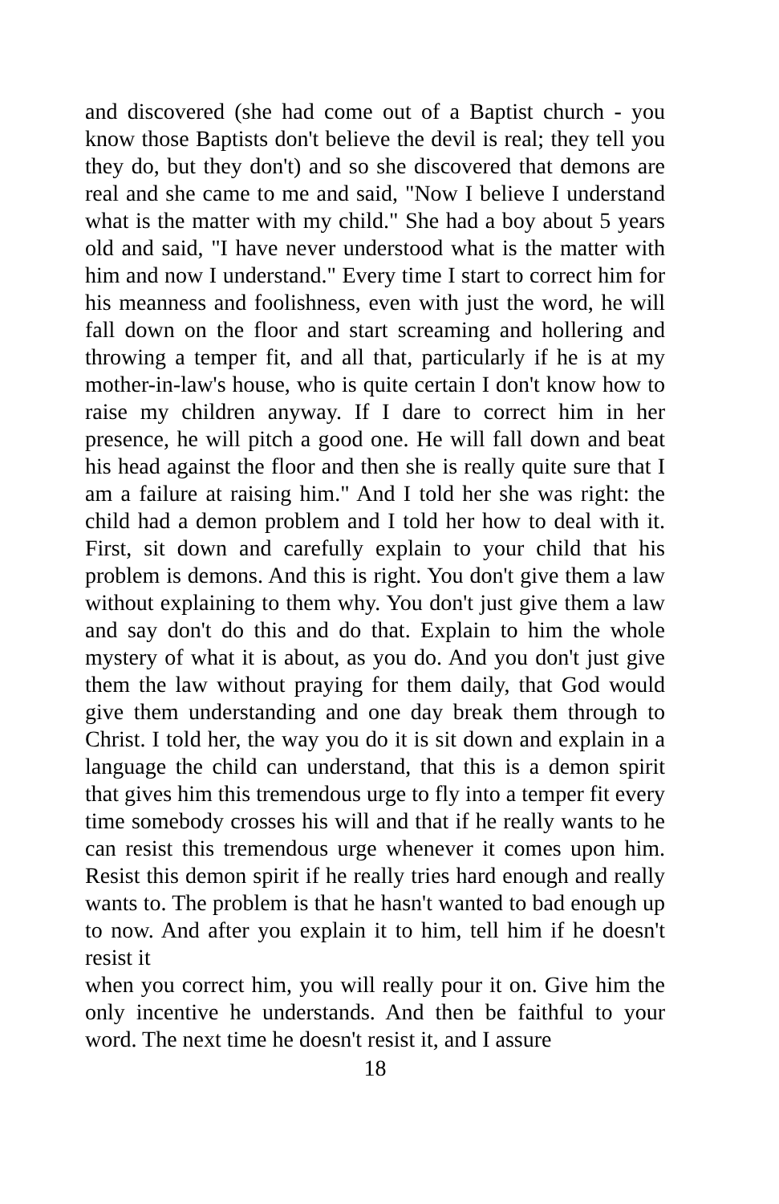and discovered (she had come out of a Baptist church - you know those Baptists don't believe the devil is real; they tell you they do, but they don't) and so she discovered that demons are real and she came to me and said, "Now I believe I understand what is the matter with my child." She had a boy about 5 years old and said, "I have never understood what is the matter with him and now I understand." Every time I start to correct him for his meanness and foolishness, even with just the word, he will fall down on the floor and start screaming and hollering and throwing a temper fit, and all that, particularly if he is at my mother-in-law's house, who is quite certain I don't know how to raise my children anyway. If I dare to correct him in her presence, he will pitch a good one. He will fall down and beat his head against the floor and then she is really quite sure that I am a failure at raising him." And I told her she was right: the child had a demon problem and I told her how to deal with it. First, sit down and carefully explain to your child that his problem is demons. And this is right. You don't give them a law without explaining to them why. You don't just give them a law and say don't do this and do that. Explain to him the whole mystery of what it is about, as you do. And you don't just give them the law without praying for them daily, that God would give them understanding and one day break them through to Christ. I told her, the way you do it is sit down and explain in a language the child can understand, that this is a demon spirit that gives him this tremendous urge to fly into a temper fit every time somebody crosses his will and that if he really wants to he can resist this tremendous urge whenever it comes upon him. Resist this demon spirit if he really tries hard enough and really wants to. The problem is that he hasn't wanted to bad enough up to now. And after you explain it to him, tell him if he doesn't resist it
when you correct him, you will really pour it on. Give him the only incentive he understands. And then be faithful to your word. The next time he doesn't resist it, and I assure
18